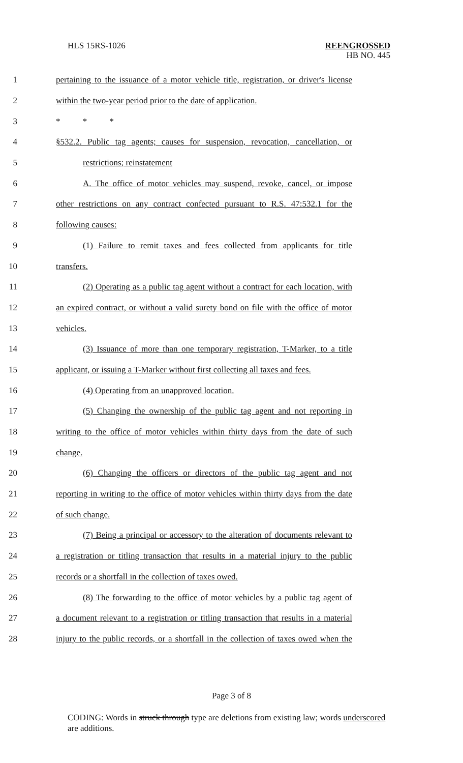HLS 15RS-1026
REENGROSSED
HB NO. 445
1 pertaining to the issuance of a motor vehicle title, registration, or driver's license
2 within the two-year period prior to the date of application.
3 * * *
4 §532.2. Public tag agents; causes for suspension, revocation, cancellation, or
5 restrictions; reinstatement
6 A. The office of motor vehicles may suspend, revoke, cancel, or impose
7 other restrictions on any contract confected pursuant to R.S. 47:532.1 for the
8 following causes:
9 (1) Failure to remit taxes and fees collected from applicants for title
10 transfers.
11 (2) Operating as a public tag agent without a contract for each location, with
12 an expired contract, or without a valid surety bond on file with the office of motor
13 vehicles.
14 (3) Issuance of more than one temporary registration, T-Marker, to a title
15 applicant, or issuing a T-Marker without first collecting all taxes and fees.
16 (4) Operating from an unapproved location.
17 (5) Changing the ownership of the public tag agent and not reporting in
18 writing to the office of motor vehicles within thirty days from the date of such
19 change.
20 (6) Changing the officers or directors of the public tag agent and not
21 reporting in writing to the office of motor vehicles within thirty days from the date
22 of such change.
23 (7) Being a principal or accessory to the alteration of documents relevant to
24 a registration or titling transaction that results in a material injury to the public
25 records or a shortfall in the collection of taxes owed.
26 (8) The forwarding to the office of motor vehicles by a public tag agent of
27 a document relevant to a registration or titling transaction that results in a material
28 injury to the public records, or a shortfall in the collection of taxes owed when the
Page 3 of 8
CODING: Words in struck through type are deletions from existing law; words underscored are additions.